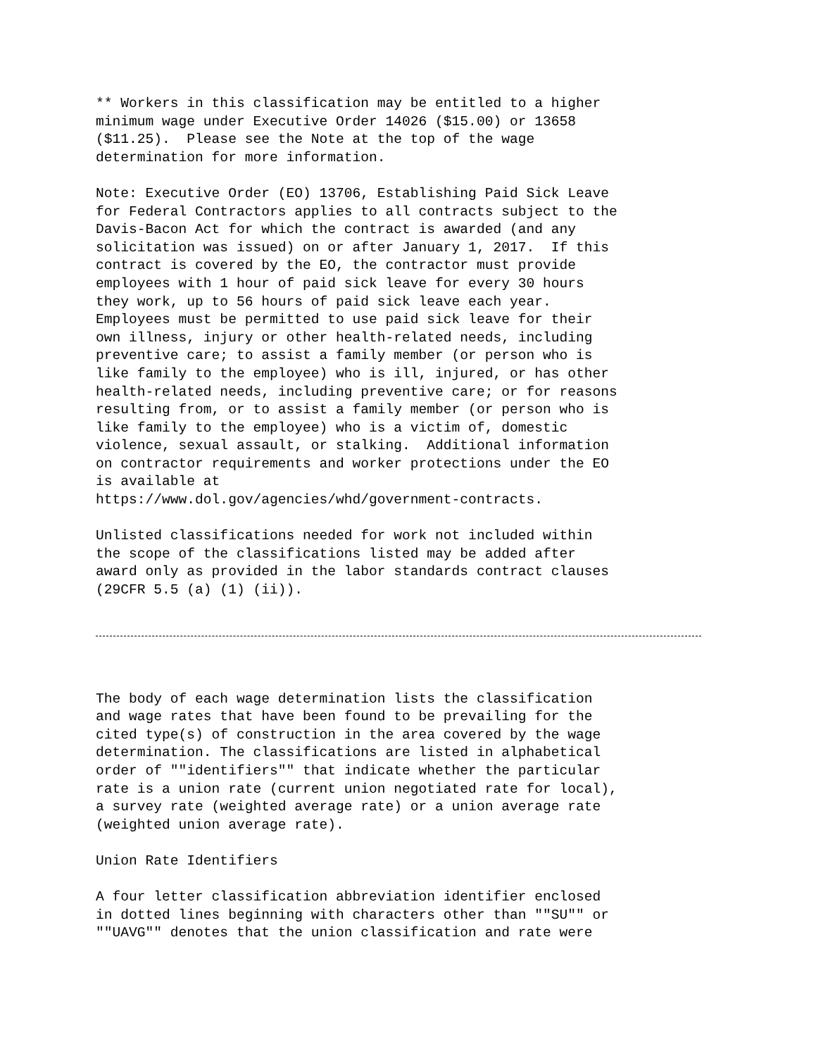** Workers in this classification may be entitled to a higher minimum wage under Executive Order 14026 ($15.00) or 13658 ($11.25). Please see the Note at the top of the wage determination for more information. Note: Executive Order (EO) 13706, Establishing Paid Sick Leave for Federal Contractors applies to all contracts subject to the Davis-Bacon Act for which the contract is awarded (and any solicitation was issued) on or after January 1, 2017. If this contract is covered by the EO, the contractor must provide employees with 1 hour of paid sick leave for every 30 hours they work, up to 56 hours of paid sick leave each year. Employees must be permitted to use paid sick leave for their own illness, injury or other health-related needs, including preventive care; to assist a family member (or person who is like family to the employee) who is ill, injured, or has other health-related needs, including preventive care; or for reasons resulting from, or to assist a family member (or person who is like family to the employee) who is a victim of, domestic violence, sexual assault, or stalking. Additional information on contractor requirements and worker protections under the EO is available at https://www.dol.gov/agencies/whd/government-contracts. Unlisted classifications needed for work not included within the scope of the classifications listed may be added after award only as provided in the labor standards contract clauses (29CFR 5.5 (a) (1) (ii)).
The body of each wage determination lists the classification and wage rates that have been found to be prevailing for the cited type(s) of construction in the area covered by the wage determination. The classifications are listed in alphabetical order of ""identifiers"" that indicate whether the particular rate is a union rate (current union negotiated rate for local), a survey rate (weighted average rate) or a union average rate (weighted union average rate). Union Rate Identifiers A four letter classification abbreviation identifier enclosed in dotted lines beginning with characters other than ""SU"" or ""UAVG"" denotes that the union classification and rate were